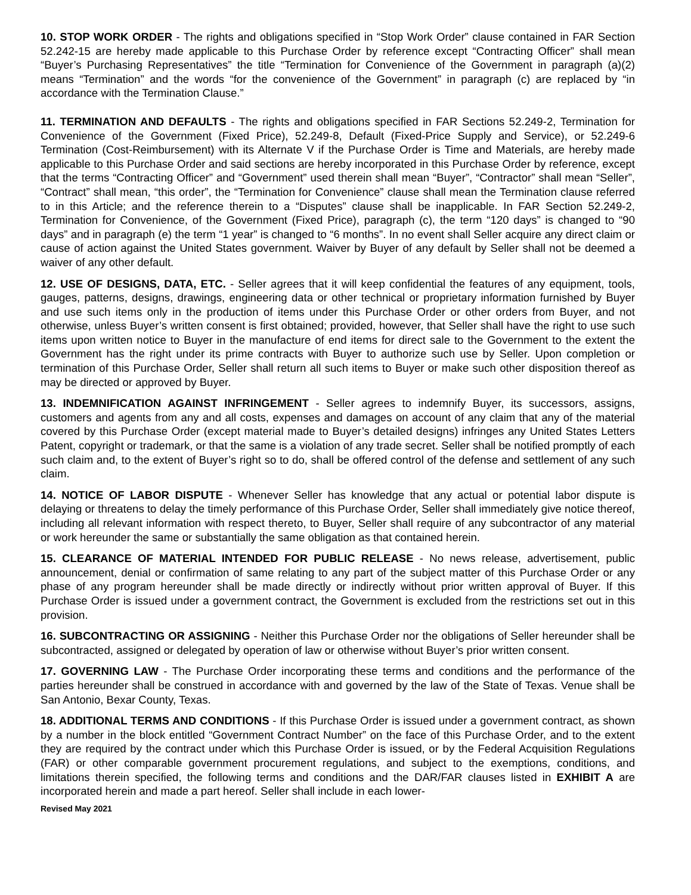10. STOP WORK ORDER - The rights and obligations specified in “Stop Work Order” clause contained in FAR Section 52.242-15 are hereby made applicable to this Purchase Order by reference except “Contracting Officer” shall mean “Buyer’s Purchasing Representatives” the title “Termination for Convenience of the Government in paragraph (a)(2) means “Termination” and the words “for the convenience of the Government” in paragraph (c) are replaced by “in accordance with the Termination Clause.”
11. TERMINATION AND DEFAULTS - The rights and obligations specified in FAR Sections 52.249-2, Termination for Convenience of the Government (Fixed Price), 52.249-8, Default (Fixed-Price Supply and Service), or 52.249-6 Termination (Cost-Reimbursement) with its Alternate V if the Purchase Order is Time and Materials, are hereby made applicable to this Purchase Order and said sections are hereby incorporated in this Purchase Order by reference, except that the terms “Contracting Officer” and “Government” used therein shall mean “Buyer”, “Contractor” shall mean “Seller”, “Contract” shall mean, “this order”, the “Termination for Convenience” clause shall mean the Termination clause referred to in this Article; and the reference therein to a “Disputes” clause shall be inapplicable. In FAR Section 52.249-2, Termination for Convenience, of the Government (Fixed Price), paragraph (c), the term “120 days” is changed to “90 days” and in paragraph (e) the term “1 year” is changed to “6 months”. In no event shall Seller acquire any direct claim or cause of action against the United States government. Waiver by Buyer of any default by Seller shall not be deemed a waiver of any other default.
12. USE OF DESIGNS, DATA, ETC. - Seller agrees that it will keep confidential the features of any equipment, tools, gauges, patterns, designs, drawings, engineering data or other technical or proprietary information furnished by Buyer and use such items only in the production of items under this Purchase Order or other orders from Buyer, and not otherwise, unless Buyer’s written consent is first obtained; provided, however, that Seller shall have the right to use such items upon written notice to Buyer in the manufacture of end items for direct sale to the Government to the extent the Government has the right under its prime contracts with Buyer to authorize such use by Seller. Upon completion or termination of this Purchase Order, Seller shall return all such items to Buyer or make such other disposition thereof as may be directed or approved by Buyer.
13. INDEMNIFICATION AGAINST INFRINGEMENT - Seller agrees to indemnify Buyer, its successors, assigns, customers and agents from any and all costs, expenses and damages on account of any claim that any of the material covered by this Purchase Order (except material made to Buyer’s detailed designs) infringes any United States Letters Patent, copyright or trademark, or that the same is a violation of any trade secret. Seller shall be notified promptly of each such claim and, to the extent of Buyer’s right so to do, shall be offered control of the defense and settlement of any such claim.
14. NOTICE OF LABOR DISPUTE - Whenever Seller has knowledge that any actual or potential labor dispute is delaying or threatens to delay the timely performance of this Purchase Order, Seller shall immediately give notice thereof, including all relevant information with respect thereto, to Buyer, Seller shall require of any subcontractor of any material or work hereunder the same or substantially the same obligation as that contained herein.
15. CLEARANCE OF MATERIAL INTENDED FOR PUBLIC RELEASE - No news release, advertisement, public announcement, denial or confirmation of same relating to any part of the subject matter of this Purchase Order or any phase of any program hereunder shall be made directly or indirectly without prior written approval of Buyer. If this Purchase Order is issued under a government contract, the Government is excluded from the restrictions set out in this provision.
16. SUBCONTRACTING OR ASSIGNING - Neither this Purchase Order nor the obligations of Seller hereunder shall be subcontracted, assigned or delegated by operation of law or otherwise without Buyer’s prior written consent.
17. GOVERNING LAW - The Purchase Order incorporating these terms and conditions and the performance of the parties hereunder shall be construed in accordance with and governed by the law of the State of Texas. Venue shall be San Antonio, Bexar County, Texas.
18. ADDITIONAL TERMS AND CONDITIONS - If this Purchase Order is issued under a government contract, as shown by a number in the block entitled “Government Contract Number” on the face of this Purchase Order, and to the extent they are required by the contract under which this Purchase Order is issued, or by the Federal Acquisition Regulations (FAR) or other comparable government procurement regulations, and subject to the exemptions, conditions, and limitations therein specified, the following terms and conditions and the DAR/FAR clauses listed in EXHIBIT A are incorporated herein and made a part hereof. Seller shall include in each lower-
Revised May 2021